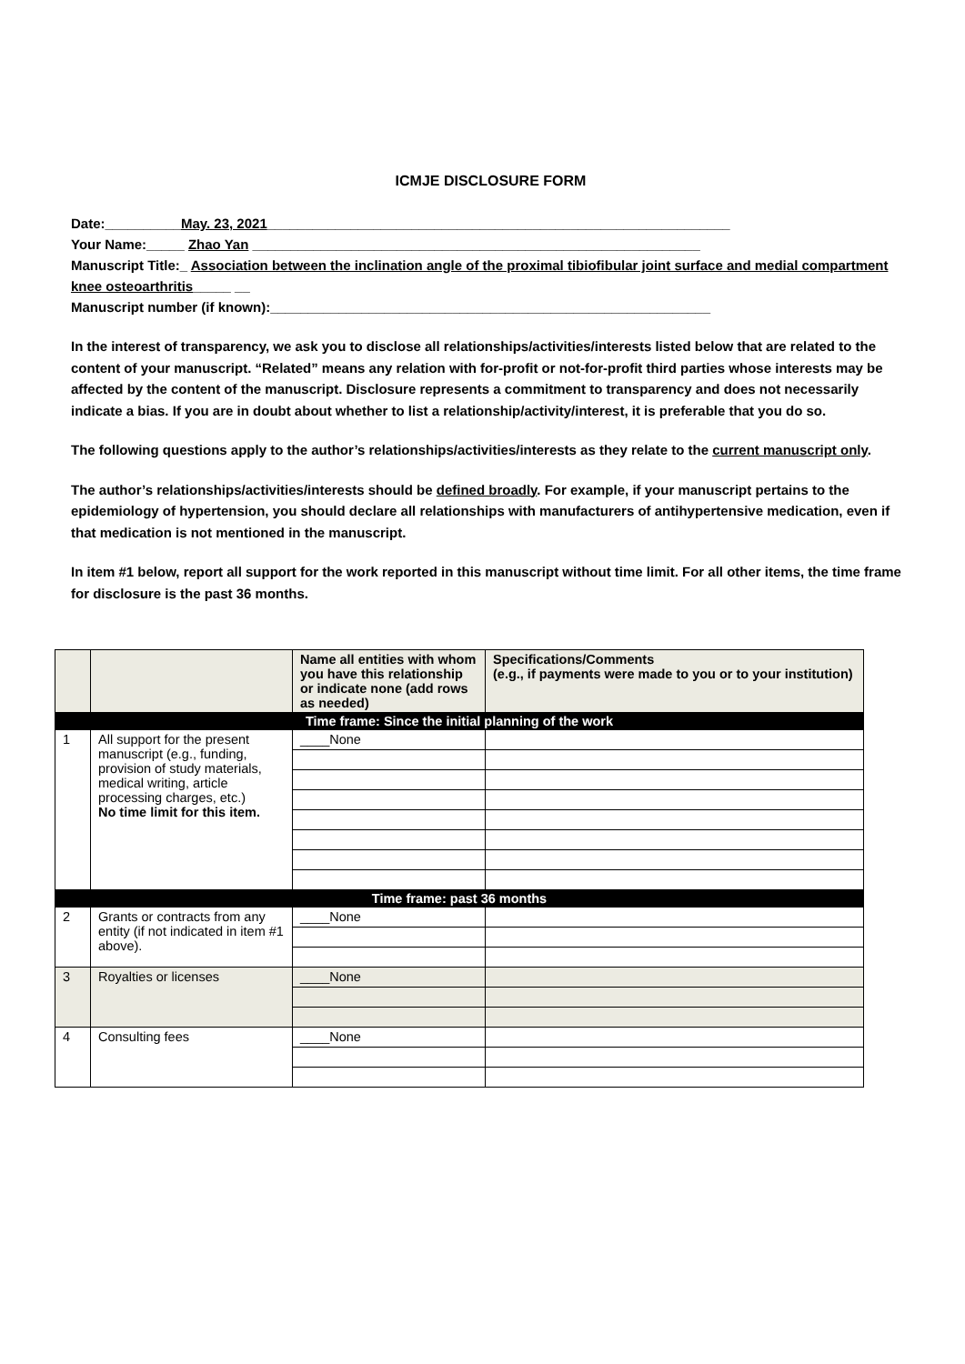ICMJE DISCLOSURE FORM
Date:__________May. 23, 2021_____________________________________________________________
Your Name:_____ Zhao Yan ___________________________________________________________
Manuscript Title:_ Association between the inclination angle of the proximal tibiofibular joint surface and medial compartment knee osteoarthritis_____ __
Manuscript number (if known):__________________________________________________________
In the interest of transparency, we ask you to disclose all relationships/activities/interests listed below that are related to the content of your manuscript. “Related” means any relation with for-profit or not-for-profit third parties whose interests may be affected by the content of the manuscript. Disclosure represents a commitment to transparency and does not necessarily indicate a bias. If you are in doubt about whether to list a relationship/activity/interest, it is preferable that you do so.
The following questions apply to the author’s relationships/activities/interests as they relate to the current manuscript only.
The author’s relationships/activities/interests should be defined broadly. For example, if your manuscript pertains to the epidemiology of hypertension, you should declare all relationships with manufacturers of antihypertensive medication, even if that medication is not mentioned in the manuscript.
In item #1 below, report all support for the work reported in this manuscript without time limit. For all other items, the time frame for disclosure is the past 36 months.
| | | Name all entities with whom you have this relationship or indicate none (add rows as needed) | Specifications/Comments (e.g., if payments were made to you or to your institution) |
| --- | --- | --- | --- |
| Time frame: Since the initial planning of the work | | | |
| 1 | All support for the present manuscript (e.g., funding, provision of study materials, medical writing, article processing charges, etc.) No time limit for this item. | ____None | |
| Time frame: past 36 months | | | |
| 2 | Grants or contracts from any entity (if not indicated in item #1 above). | ____None | |
| 3 | Royalties or licenses | ____None | |
| 4 | Consulting fees | ____None | |